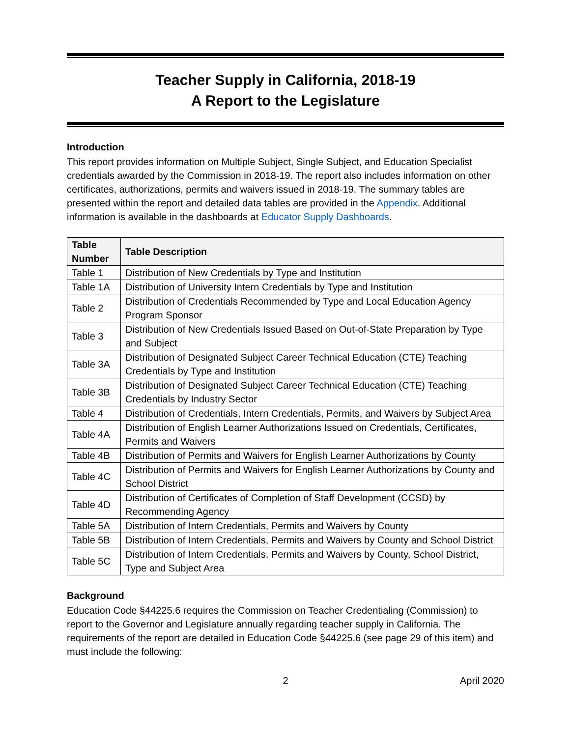Teacher Supply in California, 2018-19
A Report to the Legislature
Introduction
This report provides information on Multiple Subject, Single Subject, and Education Specialist credentials awarded by the Commission in 2018-19. The report also includes information on other certificates, authorizations, permits and waivers issued in 2018-19. The summary tables are presented within the report and detailed data tables are provided in the Appendix. Additional information is available in the dashboards at Educator Supply Dashboards.
| Table Number | Table Description |
| --- | --- |
| Table 1 | Distribution of New Credentials by Type and Institution |
| Table 1A | Distribution of University Intern Credentials by Type and Institution |
| Table 2 | Distribution of Credentials Recommended by Type and Local Education Agency Program Sponsor |
| Table 3 | Distribution of New Credentials Issued Based on Out-of-State Preparation by Type and Subject |
| Table 3A | Distribution of Designated Subject Career Technical Education (CTE) Teaching Credentials by Type and Institution |
| Table 3B | Distribution of Designated Subject Career Technical Education (CTE) Teaching Credentials by Industry Sector |
| Table 4 | Distribution of Credentials, Intern Credentials, Permits, and Waivers by Subject Area |
| Table 4A | Distribution of English Learner Authorizations Issued on Credentials, Certificates, Permits and Waivers |
| Table 4B | Distribution of Permits and Waivers for English Learner Authorizations by County |
| Table 4C | Distribution of Permits and Waivers for English Learner Authorizations by County and School District |
| Table 4D | Distribution of Certificates of Completion of Staff Development (CCSD) by Recommending Agency |
| Table 5A | Distribution of Intern Credentials, Permits and Waivers by County |
| Table 5B | Distribution of Intern Credentials, Permits and Waivers by County and School District |
| Table 5C | Distribution of Intern Credentials, Permits and Waivers by County, School District, Type and Subject Area |
Background
Education Code §44225.6 requires the Commission on Teacher Credentialing (Commission) to report to the Governor and Legislature annually regarding teacher supply in California. The requirements of the report are detailed in Education Code §44225.6 (see page 29 of this item) and must include the following:
2 April 2020